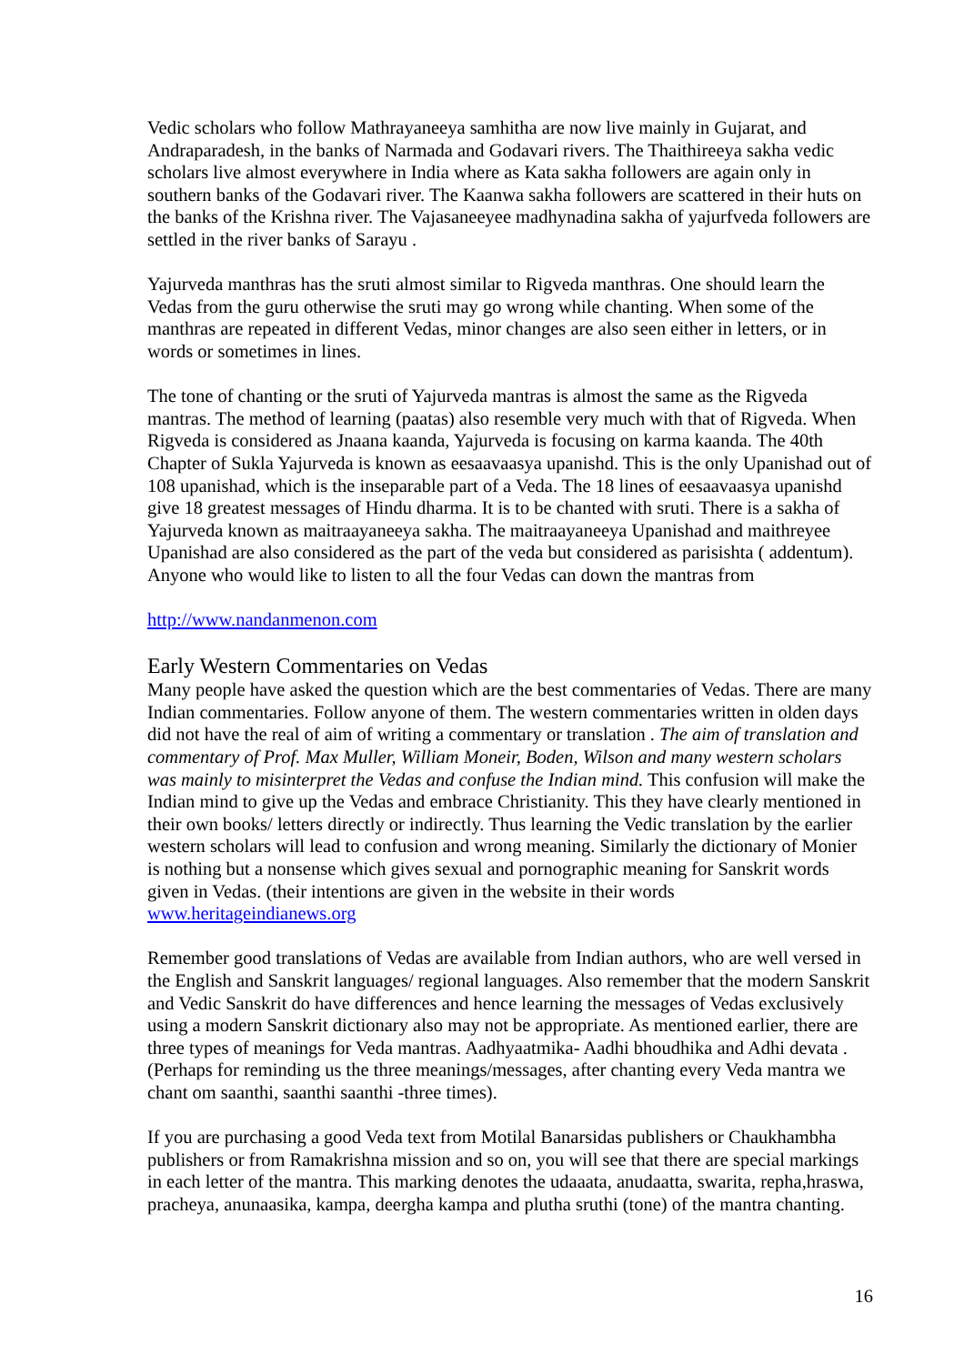Vedic scholars who follow Mathrayaneeya samhitha are now live mainly in Gujarat, and Andraparadesh, in the banks of Narmada and Godavari rivers. The Thaithireeya sakha vedic scholars live almost everywhere in India where as Kata sakha followers are again only in southern banks of the Godavari river. The Kaanwa sakha followers are scattered in their huts on the banks of the Krishna river. The Vajasaneeyee madhynadina sakha of yajurfveda followers are settled in the river banks of Sarayu .
Yajurveda manthras has the sruti almost similar to Rigveda manthras. One should learn the Vedas from the guru otherwise the sruti may go wrong while chanting. When some of the manthras are repeated in different Vedas, minor changes are also seen either in letters, or in words or sometimes in lines.
The tone of chanting or the sruti of Yajurveda mantras is almost the same as the Rigveda mantras. The method of learning (paatas) also resemble very much with that of Rigveda. When Rigveda is considered as Jnaana kaanda, Yajurveda is focusing on karma kaanda. The 40th Chapter of Sukla Yajurveda is known as eesaavaasya upanishd. This is the only Upanishad out of 108 upanishad, which is the inseparable part of a Veda. The 18 lines of eesaavaasya upanishd give 18 greatest messages of Hindu dharma. It is to be chanted with sruti. There is a sakha of Yajurveda known as maitraayaneeya sakha. The maitraayaneeya Upanishad and maithreyee Upanishad are also considered as the part of the veda but considered as parisishta ( addentum). Anyone who would like to listen to all the four Vedas can down the mantras from
http://www.nandanmenon.com
Early Western Commentaries on Vedas
Many people have asked the question which are the best commentaries of Vedas. There are many Indian commentaries. Follow anyone of them. The western commentaries written in olden days did not have the real of aim of writing a commentary or translation . The aim of translation and commentary of Prof. Max Muller, William Moneir, Boden, Wilson and many western scholars was mainly to misinterpret the Vedas and confuse the Indian mind. This confusion will make the Indian mind to give up the Vedas and embrace Christianity. This they have clearly mentioned in their own books/ letters directly or indirectly. Thus learning the Vedic translation by the earlier western scholars will lead to confusion and wrong meaning. Similarly the dictionary of Monier is nothing but a nonsense which gives sexual and pornographic meaning for Sanskrit words given in Vedas. (their intentions are given in the website in their words www.heritageindianews.org
Remember good translations of Vedas are available from Indian authors, who are well versed in the English and Sanskrit languages/ regional languages. Also remember that the modern Sanskrit and Vedic Sanskrit do have differences and hence learning the messages of Vedas exclusively using a modern Sanskrit dictionary also may not be appropriate. As mentioned earlier, there are three types of meanings for Veda mantras. Aadhyaatmika- Aadhi bhoudhika and Adhi devata . (Perhaps for reminding us the three meanings/messages, after chanting every Veda mantra we chant om saanthi, saanthi saanthi -three times).
If you are purchasing a good Veda text from Motilal Banarsidas publishers or Chaukhambha publishers or from Ramakrishna mission and so on, you will see that there are special markings in each letter of the mantra. This marking denotes the udaaata, anudaatta, swarita, repha,hraswa, pracheya, anunaasika, kampa, deergha kampa and plutha sruthi (tone) of the mantra chanting.
16